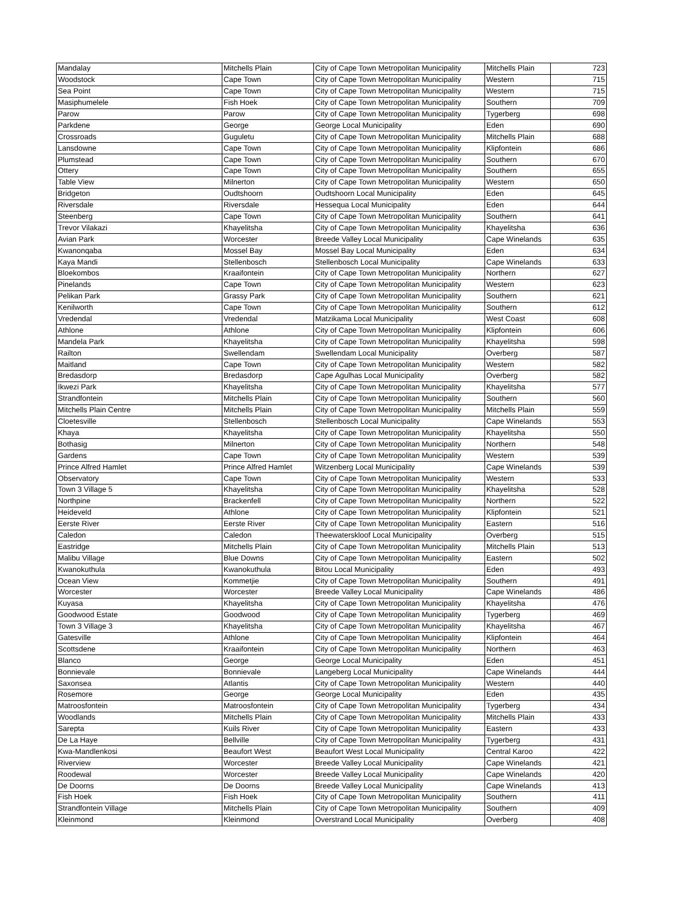| Mandalay | Mitchells Plain | City of Cape Town Metropolitan Municipality | Mitchells Plain | 723 |
| Woodstock | Cape Town | City of Cape Town Metropolitan Municipality | Western | 715 |
| Sea Point | Cape Town | City of Cape Town Metropolitan Municipality | Western | 715 |
| Masiphumelele | Fish Hoek | City of Cape Town Metropolitan Municipality | Southern | 709 |
| Parow | Parow | City of Cape Town Metropolitan Municipality | Tygerberg | 698 |
| Parkdene | George | George Local Municipality | Eden | 690 |
| Crossroads | Guguletu | City of Cape Town Metropolitan Municipality | Mitchells Plain | 688 |
| Lansdowne | Cape Town | City of Cape Town Metropolitan Municipality | Klipfontein | 686 |
| Plumstead | Cape Town | City of Cape Town Metropolitan Municipality | Southern | 670 |
| Ottery | Cape Town | City of Cape Town Metropolitan Municipality | Southern | 655 |
| Table View | Milnerton | City of Cape Town Metropolitan Municipality | Western | 650 |
| Bridgeton | Oudtshoorn | Oudtshoorn Local Municipality | Eden | 645 |
| Riversdale | Riversdale | Hessequa Local Municipality | Eden | 644 |
| Steenberg | Cape Town | City of Cape Town Metropolitan Municipality | Southern | 641 |
| Trevor Vilakazi | Khayelitsha | City of Cape Town Metropolitan Municipality | Khayelitsha | 636 |
| Avian Park | Worcester | Breede Valley Local Municipality | Cape Winelands | 635 |
| Kwanonqaba | Mossel Bay | Mossel Bay Local Municipality | Eden | 634 |
| Kaya Mandi | Stellenbosch | Stellenbosch Local Municipality | Cape Winelands | 633 |
| Bloekombos | Kraaifontein | City of Cape Town Metropolitan Municipality | Northern | 627 |
| Pinelands | Cape Town | City of Cape Town Metropolitan Municipality | Western | 623 |
| Pelikan Park | Grassy Park | City of Cape Town Metropolitan Municipality | Southern | 621 |
| Kenilworth | Cape Town | City of Cape Town Metropolitan Municipality | Southern | 612 |
| Vredendal | Vredendal | Matzikama Local Municipality | West Coast | 608 |
| Athlone | Athlone | City of Cape Town Metropolitan Municipality | Klipfontein | 606 |
| Mandela Park | Khayelitsha | City of Cape Town Metropolitan Municipality | Khayelitsha | 598 |
| Railton | Swellendam | Swellendam Local Municipality | Overberg | 587 |
| Maitland | Cape Town | City of Cape Town Metropolitan Municipality | Western | 582 |
| Bredasdorp | Bredasdorp | Cape Agulhas Local Municipality | Overberg | 582 |
| Ikwezi Park | Khayelitsha | City of Cape Town Metropolitan Municipality | Khayelitsha | 577 |
| Strandfontein | Mitchells Plain | City of Cape Town Metropolitan Municipality | Southern | 560 |
| Mitchells Plain Centre | Mitchells Plain | City of Cape Town Metropolitan Municipality | Mitchells Plain | 559 |
| Cloetesville | Stellenbosch | Stellenbosch Local Municipality | Cape Winelands | 553 |
| Khaya | Khayelitsha | City of Cape Town Metropolitan Municipality | Khayelitsha | 550 |
| Bothasig | Milnerton | City of Cape Town Metropolitan Municipality | Northern | 548 |
| Gardens | Cape Town | City of Cape Town Metropolitan Municipality | Western | 539 |
| Prince Alfred Hamlet | Prince Alfred Hamlet | Witzenberg Local Municipality | Cape Winelands | 539 |
| Observatory | Cape Town | City of Cape Town Metropolitan Municipality | Western | 533 |
| Town 3 Village 5 | Khayelitsha | City of Cape Town Metropolitan Municipality | Khayelitsha | 528 |
| Northpine | Brackenfell | City of Cape Town Metropolitan Municipality | Northern | 522 |
| Heideveld | Athlone | City of Cape Town Metropolitan Municipality | Klipfontein | 521 |
| Eerste River | Eerste River | City of Cape Town Metropolitan Municipality | Eastern | 516 |
| Caledon | Caledon | Theewaterskloof Local Municipality | Overberg | 515 |
| Eastridge | Mitchells Plain | City of Cape Town Metropolitan Municipality | Mitchells Plain | 513 |
| Malibu Village | Blue Downs | City of Cape Town Metropolitan Municipality | Eastern | 502 |
| Kwanokuthula | Kwanokuthula | Bitou Local Municipality | Eden | 493 |
| Ocean View | Kommetjie | City of Cape Town Metropolitan Municipality | Southern | 491 |
| Worcester | Worcester | Breede Valley Local Municipality | Cape Winelands | 486 |
| Kuyasa | Khayelitsha | City of Cape Town Metropolitan Municipality | Khayelitsha | 476 |
| Goodwood Estate | Goodwood | City of Cape Town Metropolitan Municipality | Tygerberg | 469 |
| Town 3 Village 3 | Khayelitsha | City of Cape Town Metropolitan Municipality | Khayelitsha | 467 |
| Gatesville | Athlone | City of Cape Town Metropolitan Municipality | Klipfontein | 464 |
| Scottsdene | Kraaifontein | City of Cape Town Metropolitan Municipality | Northern | 463 |
| Blanco | George | George Local Municipality | Eden | 451 |
| Bonnievale | Bonnievale | Langeberg Local Municipality | Cape Winelands | 444 |
| Saxonsea | Atlantis | City of Cape Town Metropolitan Municipality | Western | 440 |
| Rosemore | George | George Local Municipality | Eden | 435 |
| Matroosfontein | Matroosfontein | City of Cape Town Metropolitan Municipality | Tygerberg | 434 |
| Woodlands | Mitchells Plain | City of Cape Town Metropolitan Municipality | Mitchells Plain | 433 |
| Sarepta | Kuils River | City of Cape Town Metropolitan Municipality | Eastern | 433 |
| De La Haye | Bellville | City of Cape Town Metropolitan Municipality | Tygerberg | 431 |
| Kwa-Mandlenkosi | Beaufort West | Beaufort West Local Municipality | Central Karoo | 422 |
| Riverview | Worcester | Breede Valley Local Municipality | Cape Winelands | 421 |
| Roodewal | Worcester | Breede Valley Local Municipality | Cape Winelands | 420 |
| De Doorns | De Doorns | Breede Valley Local Municipality | Cape Winelands | 413 |
| Fish Hoek | Fish Hoek | City of Cape Town Metropolitan Municipality | Southern | 411 |
| Strandfontein Village | Mitchells Plain | City of Cape Town Metropolitan Municipality | Southern | 409 |
| Kleinmond | Kleinmond | Overstrand Local Municipality | Overberg | 408 |